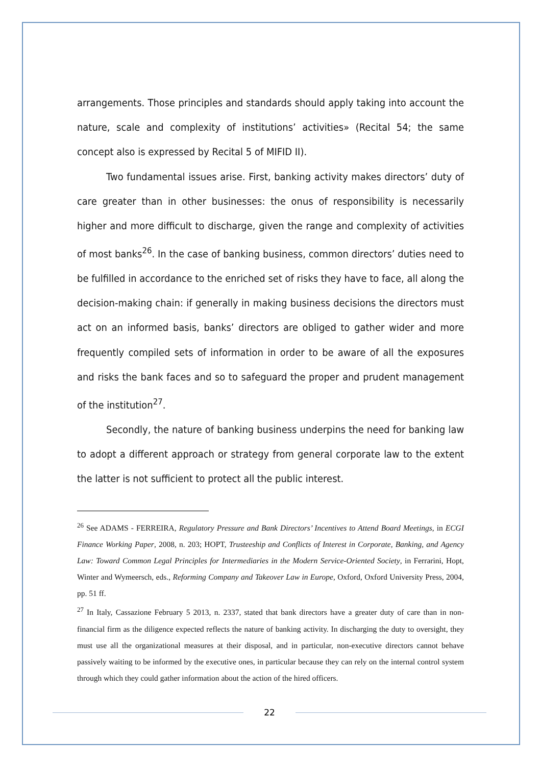arrangements. Those principles and standards should apply taking into account the nature, scale and complexity of institutions’ activities» (Recital 54; the same concept also is expressed by Recital 5 of MIFID II).
Two fundamental issues arise. First, banking activity makes directors’ duty of care greater than in other businesses: the onus of responsibility is necessarily higher and more difficult to discharge, given the range and complexity of activities of most banks<sup>26</sup>. In the case of banking business, common directors’ duties need to be fulfilled in accordance to the enriched set of risks they have to face, all along the decision-making chain: if generally in making business decisions the directors must act on an informed basis, banks’ directors are obliged to gather wider and more frequently compiled sets of information in order to be aware of all the exposures and risks the bank faces and so to safeguard the proper and prudent management of the institution<sup>27</sup>.
Secondly, the nature of banking business underpins the need for banking law to adopt a different approach or strategy from general corporate law to the extent the latter is not sufficient to protect all the public interest.
<sup>26</sup> See ADAMS - FERREIRA, Regulatory Pressure and Bank Directors’ Incentives to Attend Board Meetings, in ECGI Finance Working Paper, 2008, n. 203; HOPT, Trusteeship and Conflicts of Interest in Corporate, Banking, and Agency Law: Toward Common Legal Principles for Intermediaries in the Modern Service-Oriented Society, in Ferrarini, Hopt, Winter and Wymeersch, eds., Reforming Company and Takeover Law in Europe, Oxford, Oxford University Press, 2004, pp. 51 ff.
<sup>27</sup> In Italy, Cassazione February 5 2013, n. 2337, stated that bank directors have a greater duty of care than in non-financial firm as the diligence expected reflects the nature of banking activity. In discharging the duty to oversight, they must use all the organizational measures at their disposal, and in particular, non-executive directors cannot behave passively waiting to be informed by the executive ones, in particular because they can rely on the internal control system through which they could gather information about the action of the hired officers.
22